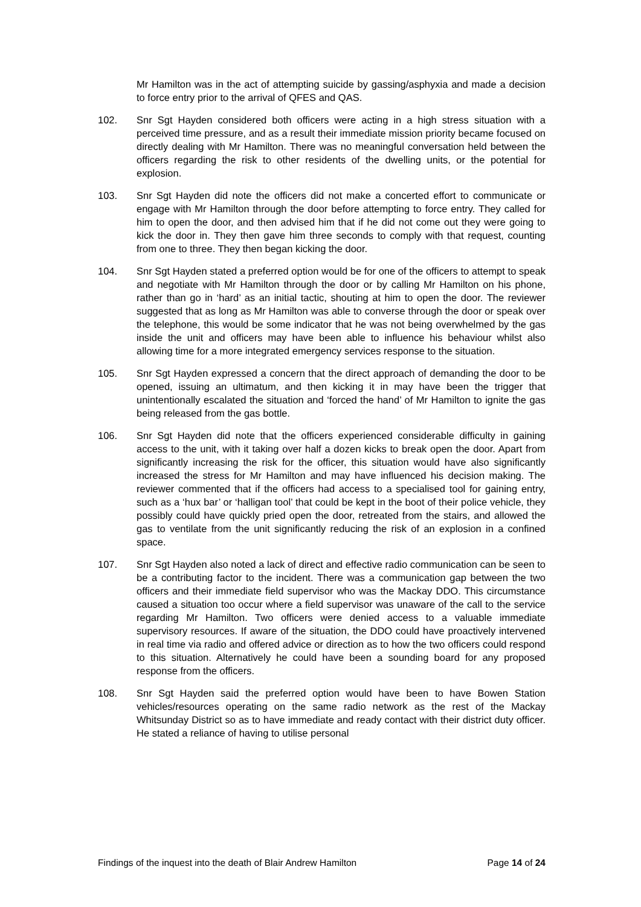Mr Hamilton was in the act of attempting suicide by gassing/asphyxia and made a decision to force entry prior to the arrival of QFES and QAS.
102. Snr Sgt Hayden considered both officers were acting in a high stress situation with a perceived time pressure, and as a result their immediate mission priority became focused on directly dealing with Mr Hamilton. There was no meaningful conversation held between the officers regarding the risk to other residents of the dwelling units, or the potential for explosion.
103. Snr Sgt Hayden did note the officers did not make a concerted effort to communicate or engage with Mr Hamilton through the door before attempting to force entry. They called for him to open the door, and then advised him that if he did not come out they were going to kick the door in. They then gave him three seconds to comply with that request, counting from one to three. They then began kicking the door.
104. Snr Sgt Hayden stated a preferred option would be for one of the officers to attempt to speak and negotiate with Mr Hamilton through the door or by calling Mr Hamilton on his phone, rather than go in ‘hard’ as an initial tactic, shouting at him to open the door. The reviewer suggested that as long as Mr Hamilton was able to converse through the door or speak over the telephone, this would be some indicator that he was not being overwhelmed by the gas inside the unit and officers may have been able to influence his behaviour whilst also allowing time for a more integrated emergency services response to the situation.
105. Snr Sgt Hayden expressed a concern that the direct approach of demanding the door to be opened, issuing an ultimatum, and then kicking it in may have been the trigger that unintentionally escalated the situation and ‘forced the hand’ of Mr Hamilton to ignite the gas being released from the gas bottle.
106. Snr Sgt Hayden did note that the officers experienced considerable difficulty in gaining access to the unit, with it taking over half a dozen kicks to break open the door. Apart from significantly increasing the risk for the officer, this situation would have also significantly increased the stress for Mr Hamilton and may have influenced his decision making. The reviewer commented that if the officers had access to a specialised tool for gaining entry, such as a ‘hux bar’ or ‘halligan tool’ that could be kept in the boot of their police vehicle, they possibly could have quickly pried open the door, retreated from the stairs, and allowed the gas to ventilate from the unit significantly reducing the risk of an explosion in a confined space.
107. Snr Sgt Hayden also noted a lack of direct and effective radio communication can be seen to be a contributing factor to the incident. There was a communication gap between the two officers and their immediate field supervisor who was the Mackay DDO. This circumstance caused a situation too occur where a field supervisor was unaware of the call to the service regarding Mr Hamilton. Two officers were denied access to a valuable immediate supervisory resources. If aware of the situation, the DDO could have proactively intervened in real time via radio and offered advice or direction as to how the two officers could respond to this situation. Alternatively he could have been a sounding board for any proposed response from the officers.
108. Snr Sgt Hayden said the preferred option would have been to have Bowen Station vehicles/resources operating on the same radio network as the rest of the Mackay Whitsunday District so as to have immediate and ready contact with their district duty officer. He stated a reliance of having to utilise personal
Findings of the inquest into the death of Blair Andrew Hamilton Page 14 of 24